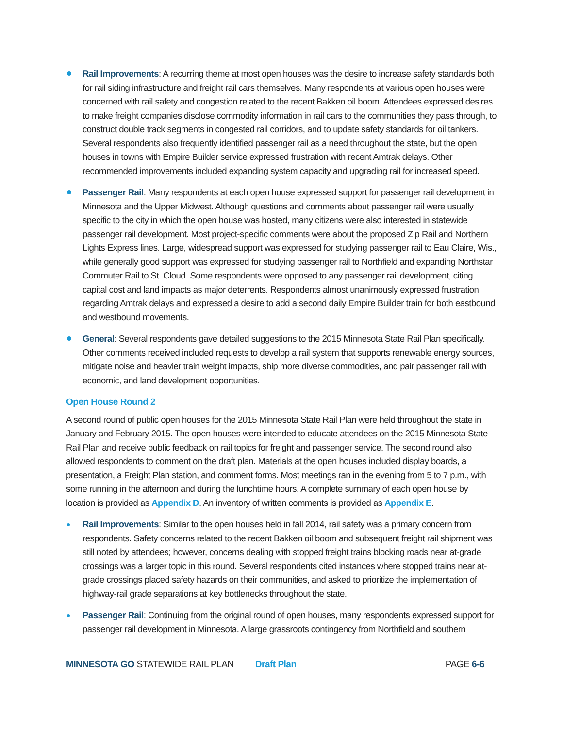Rail Improvements: A recurring theme at most open houses was the desire to increase safety standards both for rail siding infrastructure and freight rail cars themselves. Many respondents at various open houses were concerned with rail safety and congestion related to the recent Bakken oil boom. Attendees expressed desires to make freight companies disclose commodity information in rail cars to the communities they pass through, to construct double track segments in congested rail corridors, and to update safety standards for oil tankers. Several respondents also frequently identified passenger rail as a need throughout the state, but the open houses in towns with Empire Builder service expressed frustration with recent Amtrak delays. Other recommended improvements included expanding system capacity and upgrading rail for increased speed.
Passenger Rail: Many respondents at each open house expressed support for passenger rail development in Minnesota and the Upper Midwest. Although questions and comments about passenger rail were usually specific to the city in which the open house was hosted, many citizens were also interested in statewide passenger rail development. Most project-specific comments were about the proposed Zip Rail and Northern Lights Express lines. Large, widespread support was expressed for studying passenger rail to Eau Claire, Wis., while generally good support was expressed for studying passenger rail to Northfield and expanding Northstar Commuter Rail to St. Cloud. Some respondents were opposed to any passenger rail development, citing capital cost and land impacts as major deterrents. Respondents almost unanimously expressed frustration regarding Amtrak delays and expressed a desire to add a second daily Empire Builder train for both eastbound and westbound movements.
General: Several respondents gave detailed suggestions to the 2015 Minnesota State Rail Plan specifically. Other comments received included requests to develop a rail system that supports renewable energy sources, mitigate noise and heavier train weight impacts, ship more diverse commodities, and pair passenger rail with economic, and land development opportunities.
Open House Round 2
A second round of public open houses for the 2015 Minnesota State Rail Plan were held throughout the state in January and February 2015. The open houses were intended to educate attendees on the 2015 Minnesota State Rail Plan and receive public feedback on rail topics for freight and passenger service. The second round also allowed respondents to comment on the draft plan. Materials at the open houses included display boards, a presentation, a Freight Plan station, and comment forms. Most meetings ran in the evening from 5 to 7 p.m., with some running in the afternoon and during the lunchtime hours. A complete summary of each open house by location is provided as Appendix D. An inventory of written comments is provided as Appendix E.
Rail Improvements: Similar to the open houses held in fall 2014, rail safety was a primary concern from respondents. Safety concerns related to the recent Bakken oil boom and subsequent freight rail shipment was still noted by attendees; however, concerns dealing with stopped freight trains blocking roads near at-grade crossings was a larger topic in this round. Several respondents cited instances where stopped trains near at-grade crossings placed safety hazards on their communities, and asked to prioritize the implementation of highway-rail grade separations at key bottlenecks throughout the state.
Passenger Rail: Continuing from the original round of open houses, many respondents expressed support for passenger rail development in Minnesota. A large grassroots contingency from Northfield and southern
MINNESOTA GO STATEWIDE RAIL PLAN Draft Plan PAGE 6-6